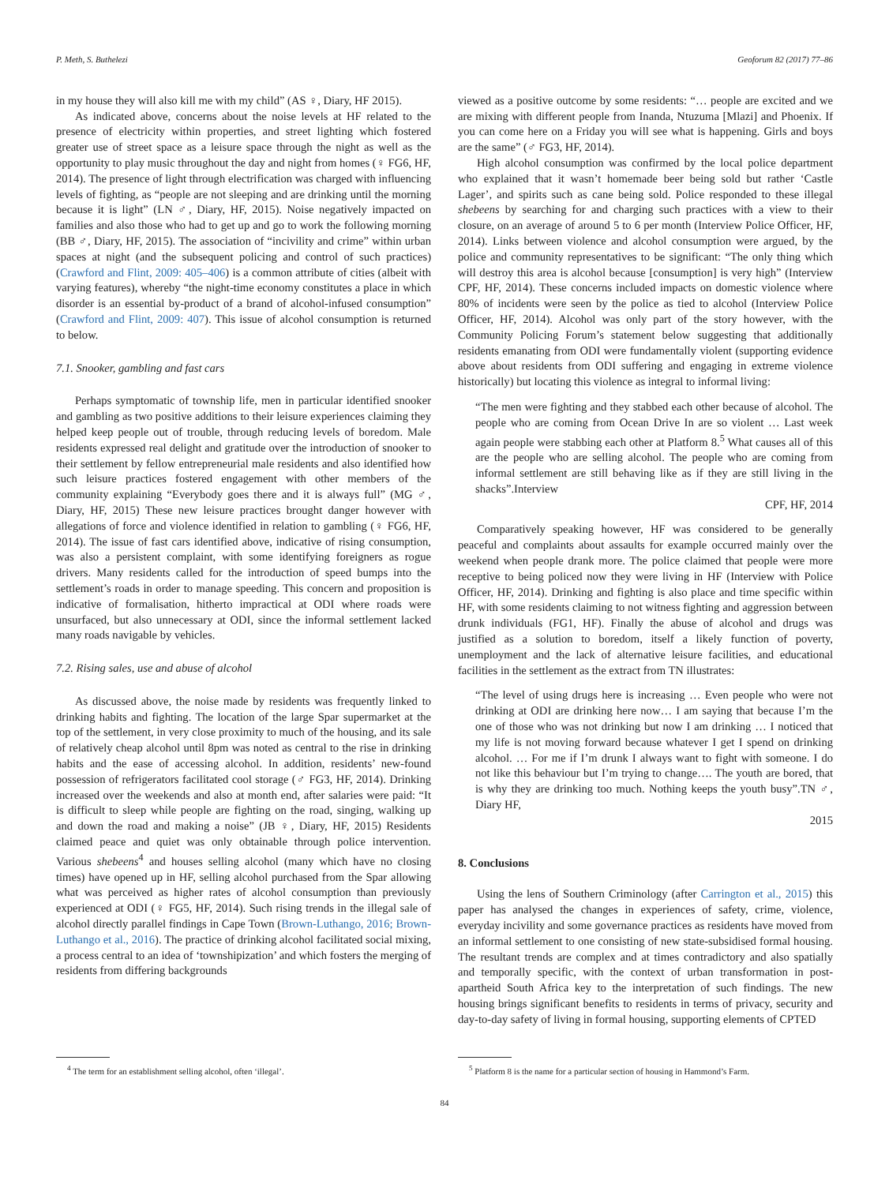P. Meth, S. Buthelezi Geoforum 82 (2017) 77–86
in my house they will also kill me with my child” (AS ♀, Diary, HF 2015).
As indicated above, concerns about the noise levels at HF related to the presence of electricity within properties, and street lighting which fostered greater use of street space as a leisure space through the night as well as the opportunity to play music throughout the day and night from homes (♀ FG6, HF, 2014). The presence of light through electrification was charged with influencing levels of fighting, as “people are not sleeping and are drinking until the morning because it is light” (LN ♂, Diary, HF, 2015). Noise negatively impacted on families and also those who had to get up and go to work the following morning (BB ♂, Diary, HF, 2015). The association of “incivility and crime” within urban spaces at night (and the subsequent policing and control of such practices) (Crawford and Flint, 2009: 405–406) is a common attribute of cities (albeit with varying features), whereby “the night-time economy constitutes a place in which disorder is an essential by-product of a brand of alcohol-infused consumption” (Crawford and Flint, 2009: 407). This issue of alcohol consumption is returned to below.
7.1. Snooker, gambling and fast cars
Perhaps symptomatic of township life, men in particular identified snooker and gambling as two positive additions to their leisure experiences claiming they helped keep people out of trouble, through reducing levels of boredom. Male residents expressed real delight and gratitude over the introduction of snooker to their settlement by fellow entrepreneurial male residents and also identified how such leisure practices fostered engagement with other members of the community explaining “Everybody goes there and it is always full” (MG ♂, Diary, HF, 2015) These new leisure practices brought danger however with allegations of force and violence identified in relation to gambling (♀ FG6, HF, 2014). The issue of fast cars identified above, indicative of rising consumption, was also a persistent complaint, with some identifying foreigners as rogue drivers. Many residents called for the introduction of speed bumps into the settlement’s roads in order to manage speeding. This concern and proposition is indicative of formalisation, hitherto impractical at ODI where roads were unsurfaced, but also unnecessary at ODI, since the informal settlement lacked many roads navigable by vehicles.
7.2. Rising sales, use and abuse of alcohol
As discussed above, the noise made by residents was frequently linked to drinking habits and fighting. The location of the large Spar supermarket at the top of the settlement, in very close proximity to much of the housing, and its sale of relatively cheap alcohol until 8pm was noted as central to the rise in drinking habits and the ease of accessing alcohol. In addition, residents’ new-found possession of refrigerators facilitated cool storage (♂ FG3, HF, 2014). Drinking increased over the weekends and also at month end, after salaries were paid: “It is difficult to sleep while people are fighting on the road, singing, walking up and down the road and making a noise” (JB ♀, Diary, HF, 2015) Residents claimed peace and quiet was only obtainable through police intervention. Various shebeens<sup>4</sup> and houses selling alcohol (many which have no closing times) have opened up in HF, selling alcohol purchased from the Spar allowing what was perceived as higher rates of alcohol consumption than previously experienced at ODI (♀ FG5, HF, 2014). Such rising trends in the illegal sale of alcohol directly parallel findings in Cape Town (Brown-Luthango, 2016; Brown-Luthango et al., 2016). The practice of drinking alcohol facilitated social mixing, a process central to an idea of ‘townshipization’ and which fosters the merging of residents from differing backgrounds
<sup>4</sup> The term for an establishment selling alcohol, often ‘illegal’.
viewed as a positive outcome by some residents: “… people are excited and we are mixing with different people from Inanda, Ntuzuma [Mlazi] and Phoenix. If you can come here on a Friday you will see what is happening. Girls and boys are the same” (♂ FG3, HF, 2014).
High alcohol consumption was confirmed by the local police department who explained that it wasn’t homemade beer being sold but rather ‘Castle Lager’, and spirits such as cane being sold. Police responded to these illegal shebeens by searching for and charging such practices with a view to their closure, on an average of around 5 to 6 per month (Interview Police Officer, HF, 2014). Links between violence and alcohol consumption were argued, by the police and community representatives to be significant: “The only thing which will destroy this area is alcohol because [consumption] is very high” (Interview CPF, HF, 2014). These concerns included impacts on domestic violence where 80% of incidents were seen by the police as tied to alcohol (Interview Police Officer, HF, 2014). Alcohol was only part of the story however, with the Community Policing Forum’s statement below suggesting that additionally residents emanating from ODI were fundamentally violent (supporting evidence above about residents from ODI suffering and engaging in extreme violence historically) but locating this violence as integral to informal living:
“The men were fighting and they stabbed each other because of alcohol. The people who are coming from Ocean Drive In are so violent … Last week again people were stabbing each other at Platform 8.<sup>5</sup> What causes all of this are the people who are selling alcohol. The people who are coming from informal settlement are still behaving like as if they are still living in the shacks”.Interview
CPF, HF, 2014
Comparatively speaking however, HF was considered to be generally peaceful and complaints about assaults for example occurred mainly over the weekend when people drank more. The police claimed that people were more receptive to being policed now they were living in HF (Interview with Police Officer, HF, 2014). Drinking and fighting is also place and time specific within HF, with some residents claiming to not witness fighting and aggression between drunk individuals (FG1, HF). Finally the abuse of alcohol and drugs was justified as a solution to boredom, itself a likely function of poverty, unemployment and the lack of alternative leisure facilities, and educational facilities in the settlement as the extract from TN illustrates:
“The level of using drugs here is increasing … Even people who were not drinking at ODI are drinking here now… I am saying that because I’m the one of those who was not drinking but now I am drinking … I noticed that my life is not moving forward because whatever I get I spend on drinking alcohol. … For me if I’m drunk I always want to fight with someone. I do not like this behaviour but I’m trying to change…. The youth are bored, that is why they are drinking too much. Nothing keeps the youth busy”.TN ♂, Diary HF,
2015
8. Conclusions
Using the lens of Southern Criminology (after Carrington et al., 2015) this paper has analysed the changes in experiences of safety, crime, violence, everyday incivility and some governance practices as residents have moved from an informal settlement to one consisting of new state-subsidised formal housing. The resultant trends are complex and at times contradictory and also spatially and temporally specific, with the context of urban transformation in post-apartheid South Africa key to the interpretation of such findings. The new housing brings significant benefits to residents in terms of privacy, security and day-to-day safety of living in formal housing, supporting elements of CPTED
<sup>5</sup> Platform 8 is the name for a particular section of housing in Hammond’s Farm.
84